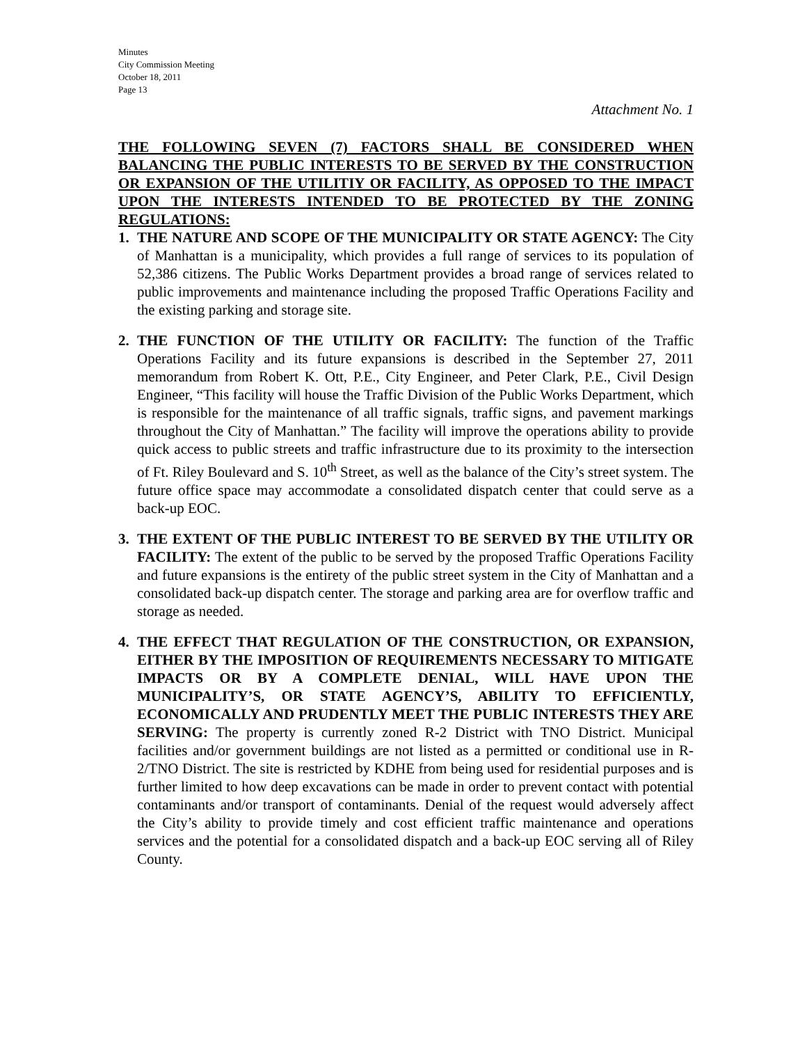Minutes
City Commission Meeting
October 18, 2011
Page 13
Attachment No. 1
THE FOLLOWING SEVEN (7) FACTORS SHALL BE CONSIDERED WHEN BALANCING THE PUBLIC INTERESTS TO BE SERVED BY THE CONSTRUCTION OR EXPANSION OF THE UTILITIY OR FACILITY, AS OPPOSED TO THE IMPACT UPON THE INTERESTS INTENDED TO BE PROTECTED BY THE ZONING REGULATIONS:
1. THE NATURE AND SCOPE OF THE MUNICIPALITY OR STATE AGENCY: The City of Manhattan is a municipality, which provides a full range of services to its population of 52,386 citizens. The Public Works Department provides a broad range of services related to public improvements and maintenance including the proposed Traffic Operations Facility and the existing parking and storage site.
2. THE FUNCTION OF THE UTILITY OR FACILITY: The function of the Traffic Operations Facility and its future expansions is described in the September 27, 2011 memorandum from Robert K. Ott, P.E., City Engineer, and Peter Clark, P.E., Civil Design Engineer, “This facility will house the Traffic Division of the Public Works Department, which is responsible for the maintenance of all traffic signals, traffic signs, and pavement markings throughout the City of Manhattan.” The facility will improve the operations ability to provide quick access to public streets and traffic infrastructure due to its proximity to the intersection of Ft. Riley Boulevard and S. 10<sup>th</sup> Street, as well as the balance of the City’s street system. The future office space may accommodate a consolidated dispatch center that could serve as a back-up EOC.
3. THE EXTENT OF THE PUBLIC INTEREST TO BE SERVED BY THE UTILITY OR FACILITY: The extent of the public to be served by the proposed Traffic Operations Facility and future expansions is the entirety of the public street system in the City of Manhattan and a consolidated back-up dispatch center. The storage and parking area are for overflow traffic and storage as needed.
4. THE EFFECT THAT REGULATION OF THE CONSTRUCTION, OR EXPANSION, EITHER BY THE IMPOSITION OF REQUIREMENTS NECESSARY TO MITIGATE IMPACTS OR BY A COMPLETE DENIAL, WILL HAVE UPON THE MUNICIPALITY’S, OR STATE AGENCY’S, ABILITY TO EFFICIENTLY, ECONOMICALLY AND PRUDENTLY MEET THE PUBLIC INTERESTS THEY ARE SERVING: The property is currently zoned R-2 District with TNO District. Municipal facilities and/or government buildings are not listed as a permitted or conditional use in R-2/TNO District. The site is restricted by KDHE from being used for residential purposes and is further limited to how deep excavations can be made in order to prevent contact with potential contaminants and/or transport of contaminants. Denial of the request would adversely affect the City’s ability to provide timely and cost efficient traffic maintenance and operations services and the potential for a consolidated dispatch and a back-up EOC serving all of Riley County.